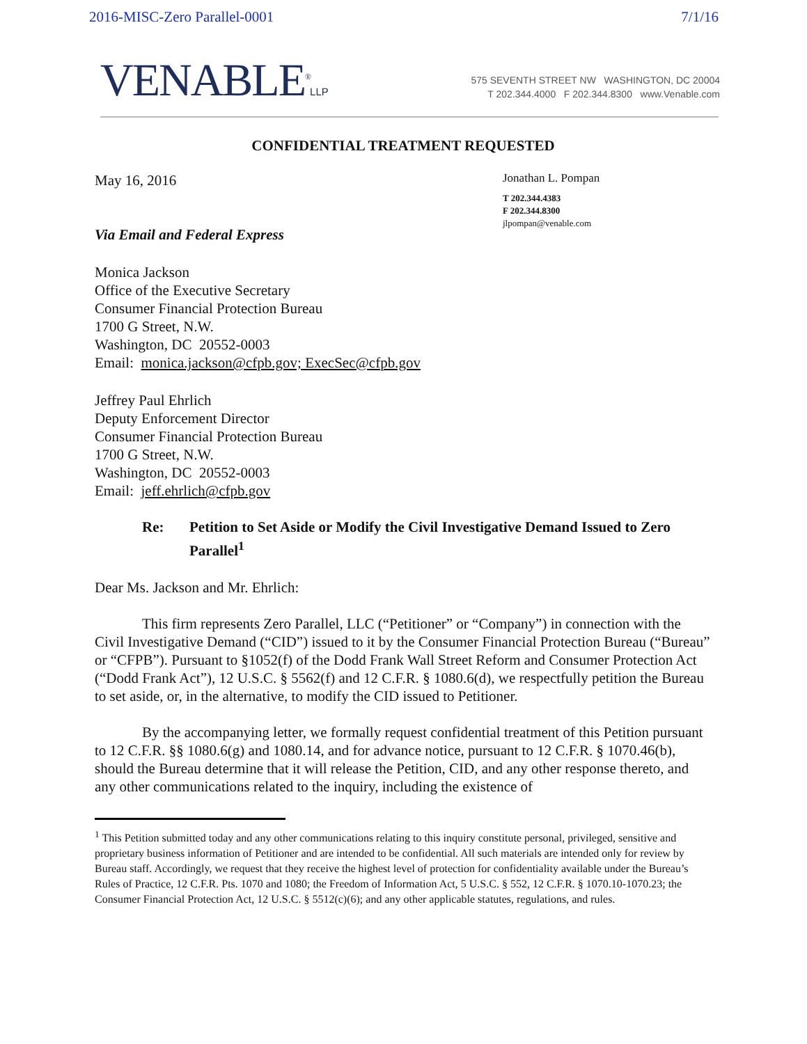2016-MISC-Zero Parallel-0001 7/1/16
VENABLE<sup>®</sup>LLP
575 SEVENTH STREET NW WASHINGTON, DC 20004
T 202.344.4000 F 202.344.8300 www.Venable.com
CONFIDENTIAL TREATMENT REQUESTED
May 16, 2016
Via Email and Federal Express
Jonathan L. Pompan
T 202.344.4383
F 202.344.8300
jlpompan@venable.com
Monica Jackson
Office of the Executive Secretary
Consumer Financial Protection Bureau
1700 G Street, N.W.
Washington, DC 20552-0003
Email: monica.jackson@cfpb.gov; ExecSec@cfpb.gov
Jeffrey Paul Ehrlich
Deputy Enforcement Director
Consumer Financial Protection Bureau
1700 G Street, N.W.
Washington, DC 20552-0003
Email: jeff.ehrlich@cfpb.gov
Re: Petition to Set Aside or Modify the Civil Investigative Demand Issued to Zero Parallel<sup>1</sup>
Dear Ms. Jackson and Mr. Ehrlich:
This firm represents Zero Parallel, LLC (“Petitioner” or “Company”) in connection with the Civil Investigative Demand (“CID”) issued to it by the Consumer Financial Protection Bureau (“Bureau” or “CFPB”). Pursuant to §1052(f) of the Dodd Frank Wall Street Reform and Consumer Protection Act (“Dodd Frank Act”), 12 U.S.C. § 5562(f) and 12 C.F.R. § 1080.6(d), we respectfully petition the Bureau to set aside, or, in the alternative, to modify the CID issued to Petitioner.
By the accompanying letter, we formally request confidential treatment of this Petition pursuant to 12 C.F.R. §§ 1080.6(g) and 1080.14, and for advance notice, pursuant to 12 C.F.R. § 1070.46(b), should the Bureau determine that it will release the Petition, CID, and any other response thereto, and any other communications related to the inquiry, including the existence of
<sup>1</sup> This Petition submitted today and any other communications relating to this inquiry constitute personal, privileged, sensitive and proprietary business information of Petitioner and are intended to be confidential. All such materials are intended only for review by Bureau staff. Accordingly, we request that they receive the highest level of protection for confidentiality available under the Bureau’s Rules of Practice, 12 C.F.R. Pts. 1070 and 1080; the Freedom of Information Act, 5 U.S.C. § 552, 12 C.F.R. § 1070.10-1070.23; the Consumer Financial Protection Act, 12 U.S.C. § 5512(c)(6); and any other applicable statutes, regulations, and rules.